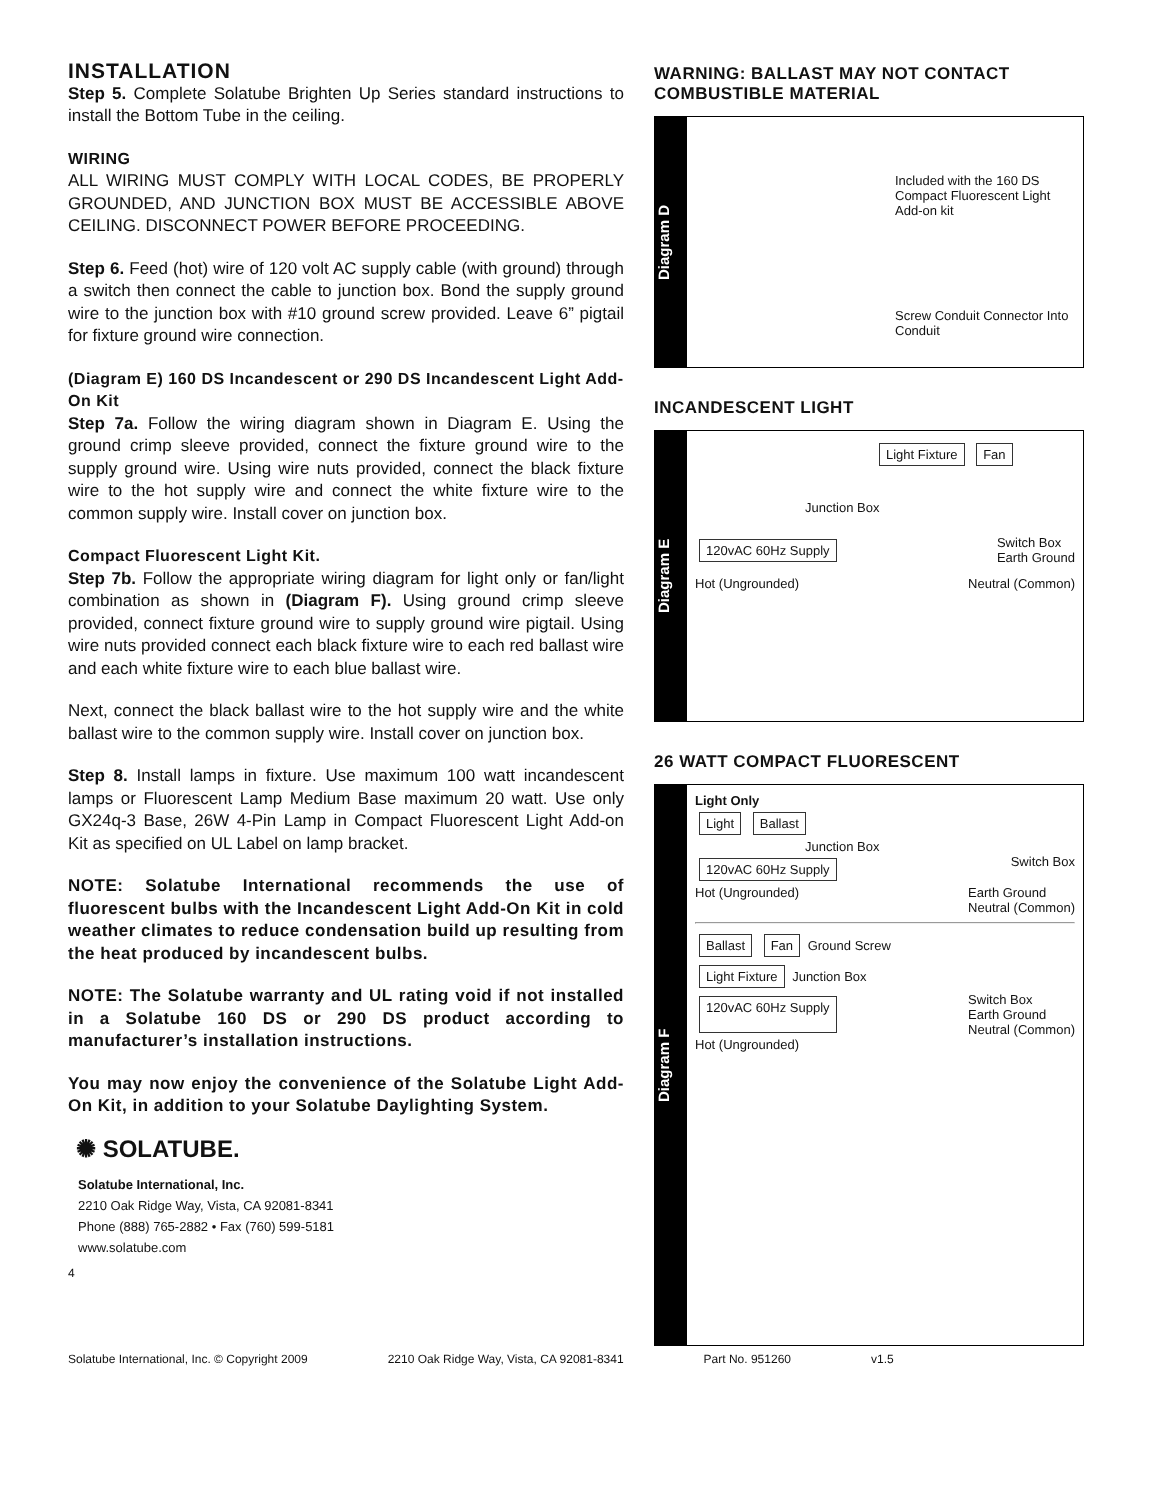INSTALLATION
Step 5. Complete Solatube Brighten Up Series standard instructions to install the Bottom Tube in the ceiling.
WIRING
ALL WIRING MUST COMPLY WITH LOCAL CODES, BE PROPERLY GROUNDED, AND JUNCTION BOX MUST BE ACCESSIBLE ABOVE CEILING. DISCONNECT POWER BEFORE PROCEEDING.
Step 6. Feed (hot) wire of 120 volt AC supply cable (with ground) through a switch then connect the cable to junction box. Bond the supply ground wire to the junction box with #10 ground screw provided. Leave 6” pigtail for fixture ground wire connection.
(Diagram E) 160 DS Incandescent or 290 DS Incandescent Light Add-On Kit
Step 7a. Follow the wiring diagram shown in Diagram E. Using the ground crimp sleeve provided, connect the fixture ground wire to the supply ground wire. Using wire nuts provided, connect the black fixture wire to the hot supply wire and connect the white fixture wire to the common supply wire. Install cover on junction box.
Compact Fluorescent Light Kit.
Step 7b. Follow the appropriate wiring diagram for light only or fan/light combination as shown in (Diagram F). Using ground crimp sleeve provided, connect fixture ground wire to supply ground wire pigtail. Using wire nuts provided connect each black fixture wire to each red ballast wire and each white fixture wire to each blue ballast wire.
Next, connect the black ballast wire to the hot supply wire and the white ballast wire to the common supply wire. Install cover on junction box.
Step 8. Install lamps in fixture. Use maximum 100 watt incandescent lamps or Fluorescent Lamp Medium Base maximum 20 watt. Use only GX24q-3 Base, 26W 4-Pin Lamp in Compact Fluorescent Light Add-on Kit as specified on UL Label on lamp bracket.
NOTE: Solatube International recommends the use of fluorescent bulbs with the Incandescent Light Add-On Kit in cold weather climates to reduce condensation build up resulting from the heat produced by incandescent bulbs.
NOTE: The Solatube warranty and UL rating void if not installed in a Solatube 160 DS or 290 DS product according to manufacturer’s installation instructions.
You may now enjoy the convenience of the Solatube Light Add-On Kit, in addition to your Solatube Daylighting System.
✺ SOLATUBE.
Solatube International, Inc.
2210 Oak Ridge Way, Vista, CA 92081-8341
Phone (888) 765-2882 • Fax (760) 599-5181
www.solatube.com
4
WARNING: BALLAST MAY NOT CONTACT COMBUSTIBLE MATERIAL
Diagram D
Included with the 160 DS Compact Fluorescent Light Add-on kit
Screw Conduit Connector Into Conduit
INCANDESCENT LIGHT
Diagram E
Light Fixture Fan
Junction Box
120vAC 60Hz Supply Switch Box
Earth Ground
Hot (Ungrounded) Neutral (Common)
26 WATT COMPACT FLUORESCENT
Diagram F
Light Only
Light Ballast
Junction Box
120vAC 60Hz Supply Switch Box
Hot (Ungrounded) Earth Ground
Neutral (Common)
Ballast Fan Ground Screw
Light Fixture Junction Box
120vAC 60Hz Supply Switch Box
Earth Ground
Neutral (Common)
Hot (Ungrounded)
Solatube International, Inc. © Copyright 2009 2210 Oak Ridge Way, Vista, CA 92081-8341 Part No. 951260 v1.5